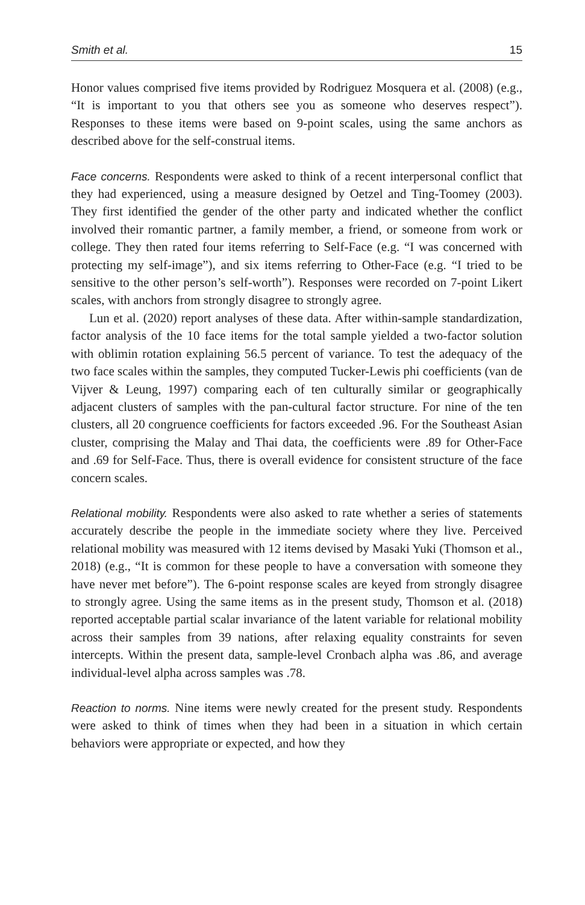Smith et al. 15
Honor values comprised five items provided by Rodriguez Mosquera et al. (2008) (e.g., “It is important to you that others see you as someone who deserves respect”). Responses to these items were based on 9-point scales, using the same anchors as described above for the self-construal items.
Face concerns. Respondents were asked to think of a recent interpersonal conflict that they had experienced, using a measure designed by Oetzel and Ting-Toomey (2003). They first identified the gender of the other party and indicated whether the conflict involved their romantic partner, a family member, a friend, or someone from work or college. They then rated four items referring to Self-Face (e.g. “I was concerned with protecting my self-image”), and six items referring to Other-Face (e.g. “I tried to be sensitive to the other person’s self-worth”). Responses were recorded on 7-point Likert scales, with anchors from strongly disagree to strongly agree.
Lun et al. (2020) report analyses of these data. After within-sample standardization, factor analysis of the 10 face items for the total sample yielded a two-factor solution with oblimin rotation explaining 56.5 percent of variance. To test the adequacy of the two face scales within the samples, they computed Tucker-Lewis phi coefficients (van de Vijver & Leung, 1997) comparing each of ten culturally similar or geographically adjacent clusters of samples with the pan-cultural factor structure. For nine of the ten clusters, all 20 congruence coefficients for factors exceeded .96. For the Southeast Asian cluster, comprising the Malay and Thai data, the coefficients were .89 for Other-Face and .69 for Self-Face. Thus, there is overall evidence for consistent structure of the face concern scales.
Relational mobility. Respondents were also asked to rate whether a series of statements accurately describe the people in the immediate society where they live. Perceived relational mobility was measured with 12 items devised by Masaki Yuki (Thomson et al., 2018) (e.g., “It is common for these people to have a conversation with someone they have never met before”). The 6-point response scales are keyed from strongly disagree to strongly agree. Using the same items as in the present study, Thomson et al. (2018) reported acceptable partial scalar invariance of the latent variable for relational mobility across their samples from 39 nations, after relaxing equality constraints for seven intercepts. Within the present data, sample-level Cronbach alpha was .86, and average individual-level alpha across samples was .78.
Reaction to norms. Nine items were newly created for the present study. Respondents were asked to think of times when they had been in a situation in which certain behaviors were appropriate or expected, and how they